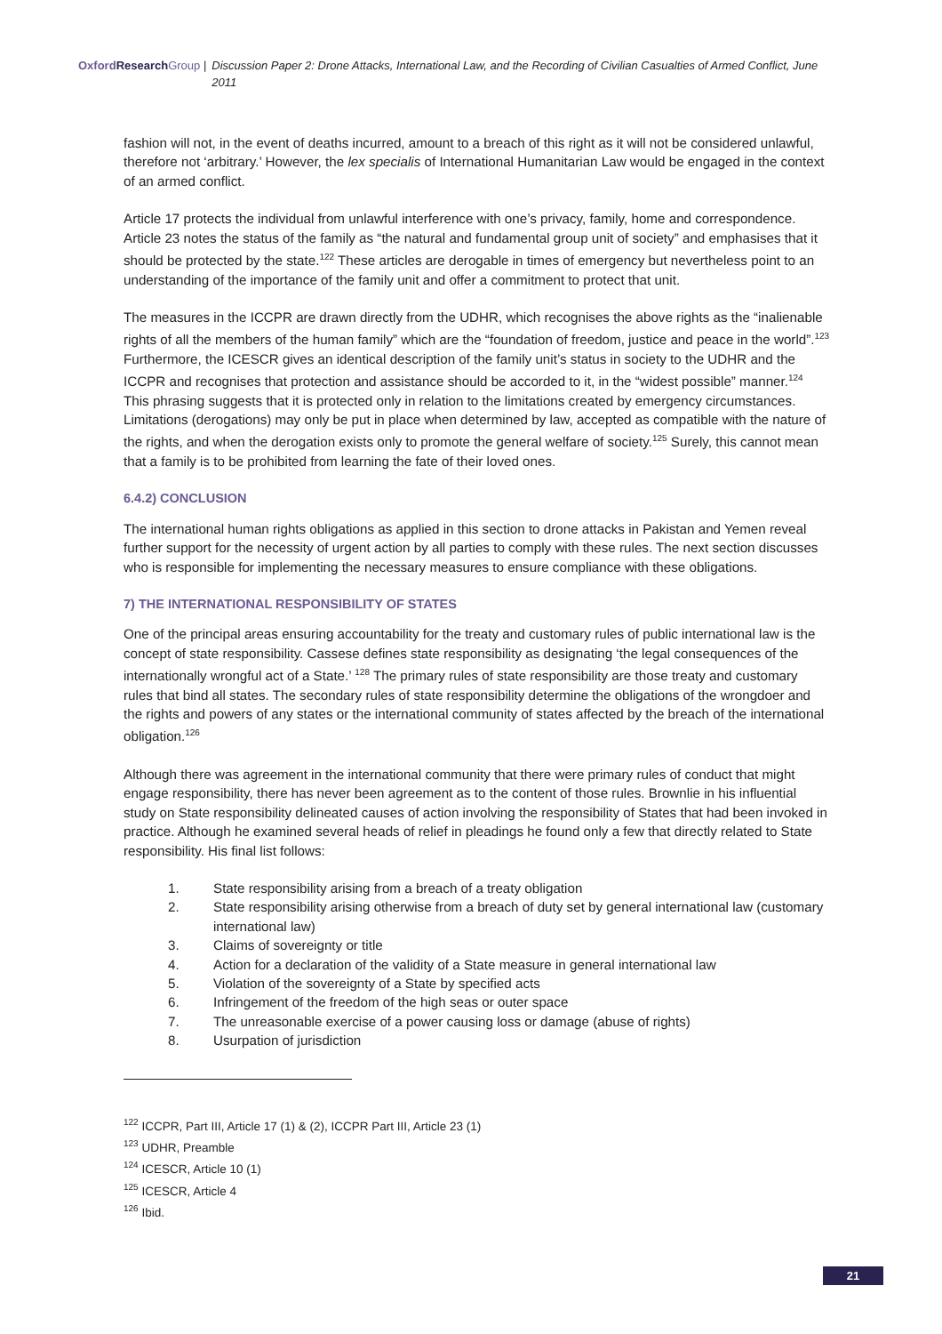Oxford Research Group | Discussion Paper 2: Drone Attacks, International Law, and the Recording of Civilian Casualties of Armed Conflict, June 2011
fashion will not, in the event of deaths incurred, amount to a breach of this right as it will not be considered unlawful, therefore not ‘arbitrary.’ However, the lex specialis of International Humanitarian Law would be engaged in the context of an armed conflict.
Article 17 protects the individual from unlawful interference with one’s privacy, family, home and correspondence. Article 23 notes the status of the family as “the natural and fundamental group unit of society” and emphasises that it should be protected by the state.<sup>122</sup> These articles are derogable in times of emergency but nevertheless point to an understanding of the importance of the family unit and offer a commitment to protect that unit.
The measures in the ICCPR are drawn directly from the UDHR, which recognises the above rights as the “inalienable rights of all the members of the human family” which are the “foundation of freedom, justice and peace in the world”.<sup>123</sup> Furthermore, the ICESCR gives an identical description of the family unit’s status in society to the UDHR and the ICCPR and recognises that protection and assistance should be accorded to it, in the “widest possible” manner.<sup>124</sup> This phrasing suggests that it is protected only in relation to the limitations created by emergency circumstances. Limitations (derogations) may only be put in place when determined by law, accepted as compatible with the nature of the rights, and when the derogation exists only to promote the general welfare of society.<sup>125</sup> Surely, this cannot mean that a family is to be prohibited from learning the fate of their loved ones.
6.4.2) CONCLUSION
The international human rights obligations as applied in this section to drone attacks in Pakistan and Yemen reveal further support for the necessity of urgent action by all parties to comply with these rules. The next section discusses who is responsible for implementing the necessary measures to ensure compliance with these obligations.
7) THE INTERNATIONAL RESPONSIBILITY OF STATES
One of the principal areas ensuring accountability for the treaty and customary rules of public international law is the concept of state responsibility. Cassese defines state responsibility as designating ‘the legal consequences of the internationally wrongful act of a State.’ <sup>128</sup> The primary rules of state responsibility are those treaty and customary rules that bind all states. The secondary rules of state responsibility determine the obligations of the wrongdoer and the rights and powers of any states or the international community of states affected by the breach of the international obligation.<sup>126</sup>
Although there was agreement in the international community that there were primary rules of conduct that might engage responsibility, there has never been agreement as to the content of those rules. Brownlie in his influential study on State responsibility delineated causes of action involving the responsibility of States that had been invoked in practice. Although he examined several heads of relief in pleadings he found only a few that directly related to State responsibility. His final list follows:
1. State responsibility arising from a breach of a treaty obligation
2. State responsibility arising otherwise from a breach of duty set by general international law (customary international law)
3. Claims of sovereignty or title
4. Action for a declaration of the validity of a State measure in general international law
5. Violation of the sovereignty of a State by specified acts
6. Infringement of the freedom of the high seas or outer space
7. The unreasonable exercise of a power causing loss or damage (abuse of rights)
8. Usurpation of jurisdiction
<sup>122</sup> ICCPR, Part III, Article 17 (1) & (2), ICCPR Part III, Article 23 (1)
<sup>123</sup> UDHR, Preamble
<sup>124</sup> ICESCR, Article 10 (1)
<sup>125</sup> ICESCR, Article 4
<sup>126</sup> Ibid.
21